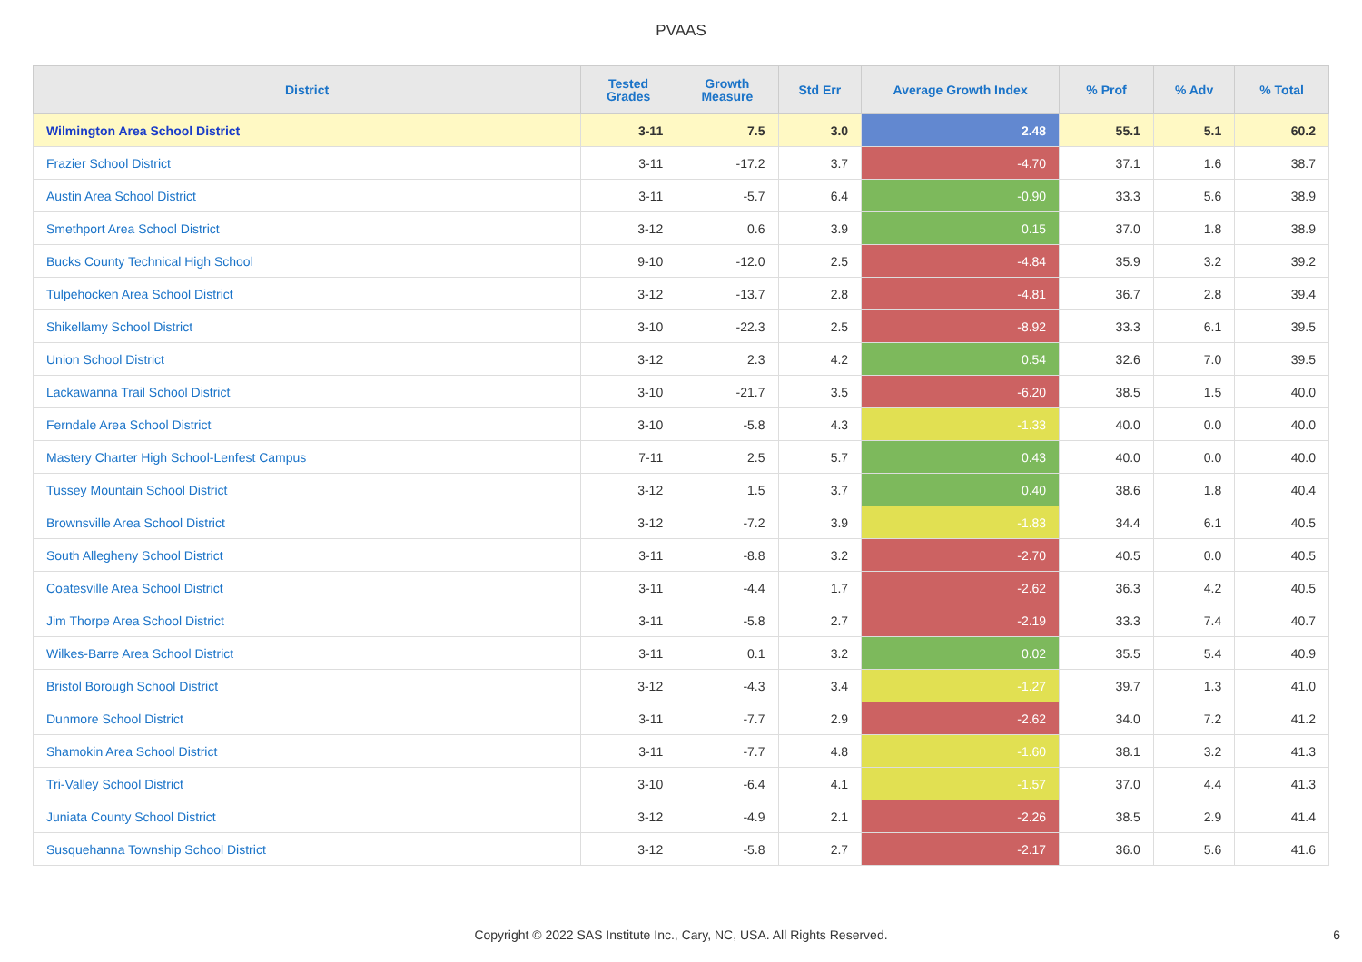PVAAS
| District | Tested Grades | Growth Measure | Std Err | Average Growth Index | % Prof | % Adv | % Total |
| --- | --- | --- | --- | --- | --- | --- | --- |
| Wilmington Area School District | 3-11 | 7.5 | 3.0 | 2.48 | 55.1 | 5.1 | 60.2 |
| Frazier School District | 3-11 | -17.2 | 3.7 | -4.70 | 37.1 | 1.6 | 38.7 |
| Austin Area School District | 3-11 | -5.7 | 6.4 | -0.90 | 33.3 | 5.6 | 38.9 |
| Smethport Area School District | 3-12 | 0.6 | 3.9 | 0.15 | 37.0 | 1.8 | 38.9 |
| Bucks County Technical High School | 9-10 | -12.0 | 2.5 | -4.84 | 35.9 | 3.2 | 39.2 |
| Tulpehocken Area School District | 3-12 | -13.7 | 2.8 | -4.81 | 36.7 | 2.8 | 39.4 |
| Shikellamy School District | 3-10 | -22.3 | 2.5 | -8.92 | 33.3 | 6.1 | 39.5 |
| Union School District | 3-12 | 2.3 | 4.2 | 0.54 | 32.6 | 7.0 | 39.5 |
| Lackawanna Trail School District | 3-10 | -21.7 | 3.5 | -6.20 | 38.5 | 1.5 | 40.0 |
| Ferndale Area School District | 3-10 | -5.8 | 4.3 | -1.33 | 40.0 | 0.0 | 40.0 |
| Mastery Charter High School-Lenfest Campus | 7-11 | 2.5 | 5.7 | 0.43 | 40.0 | 0.0 | 40.0 |
| Tussey Mountain School District | 3-12 | 1.5 | 3.7 | 0.40 | 38.6 | 1.8 | 40.4 |
| Brownsville Area School District | 3-12 | -7.2 | 3.9 | -1.83 | 34.4 | 6.1 | 40.5 |
| South Allegheny School District | 3-11 | -8.8 | 3.2 | -2.70 | 40.5 | 0.0 | 40.5 |
| Coatesville Area School District | 3-11 | -4.4 | 1.7 | -2.62 | 36.3 | 4.2 | 40.5 |
| Jim Thorpe Area School District | 3-11 | -5.8 | 2.7 | -2.19 | 33.3 | 7.4 | 40.7 |
| Wilkes-Barre Area School District | 3-11 | 0.1 | 3.2 | 0.02 | 35.5 | 5.4 | 40.9 |
| Bristol Borough School District | 3-12 | -4.3 | 3.4 | -1.27 | 39.7 | 1.3 | 41.0 |
| Dunmore School District | 3-11 | -7.7 | 2.9 | -2.62 | 34.0 | 7.2 | 41.2 |
| Shamokin Area School District | 3-11 | -7.7 | 4.8 | -1.60 | 38.1 | 3.2 | 41.3 |
| Tri-Valley School District | 3-10 | -6.4 | 4.1 | -1.57 | 37.0 | 4.4 | 41.3 |
| Juniata County School District | 3-12 | -4.9 | 2.1 | -2.26 | 38.5 | 2.9 | 41.4 |
| Susquehanna Township School District | 3-12 | -5.8 | 2.7 | -2.17 | 36.0 | 5.6 | 41.6 |
Copyright © 2022 SAS Institute Inc., Cary, NC, USA. All Rights Reserved.
6